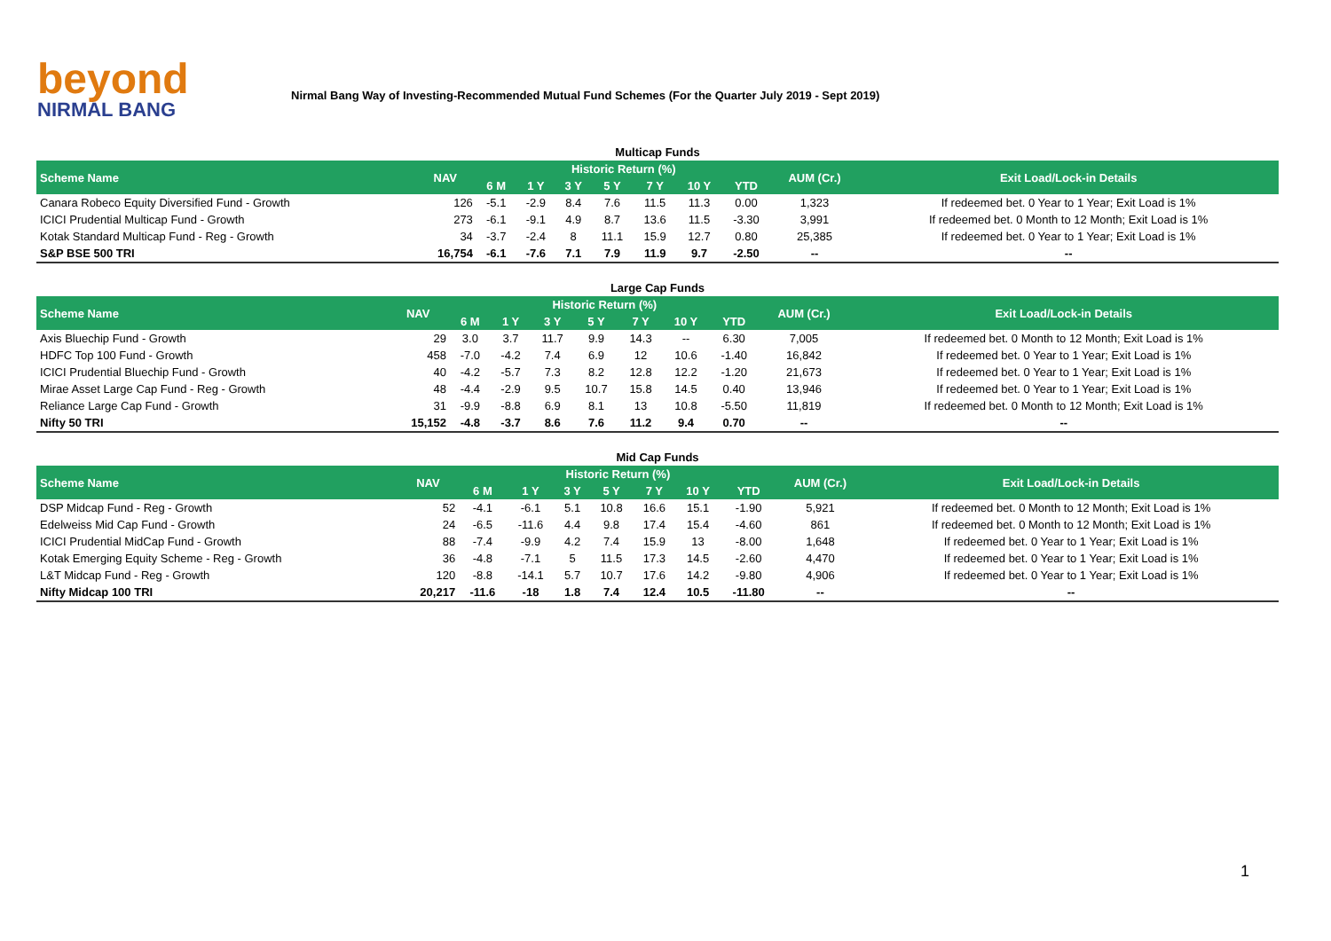beyond
NIRMAL BANG
Nirmal Bang Way of Investing-Recommended Mutual Fund Schemes (For the Quarter July 2019 - Sept 2019)
Multicap Funds
| Scheme Name | NAV | Historic Return (%) | | | | | | | AUM (Cr.) | Exit Load/Lock-in Details |
| --- | --- | --- | --- | --- | --- | --- | --- | --- | --- | --- |
| | | 6 M | 1 Y | 3 Y | 5 Y | 7 Y | 10 Y | YTD | | |
| Canara Robeco Equity Diversified Fund - Growth | 126 | -5.1 | -2.9 | 8.4 | 7.6 | 11.5 | 11.3 | 0.00 | 1,323 | If redeemed bet. 0 Year to 1 Year; Exit Load is 1% |
| ICICI Prudential Multicap Fund - Growth | 273 | -6.1 | -9.1 | 4.9 | 8.7 | 13.6 | 11.5 | -3.30 | 3,991 | If redeemed bet. 0 Month to 12 Month; Exit Load is 1% |
| Kotak Standard Multicap Fund - Reg - Growth | 34 | -3.7 | -2.4 | 8 | 11.1 | 15.9 | 12.7 | 0.80 | 25,385 | If redeemed bet. 0 Year to 1 Year; Exit Load is 1% |
| S&P BSE 500 TRI | 16,754 | -6.1 | -7.6 | 7.1 | 7.9 | 11.9 | 9.7 | -2.50 | -- | -- |
Large Cap Funds
| Scheme Name | NAV | Historic Return (%) | | | | | | | AUM (Cr.) | Exit Load/Lock-in Details |
| --- | --- | --- | --- | --- | --- | --- | --- | --- | --- | --- |
| | | 6 M | 1 Y | 3 Y | 5 Y | 7 Y | 10 Y | YTD | | |
| Axis Bluechip Fund - Growth | 29 | 3.0 | 3.7 | 11.7 | 9.9 | 14.3 | -- | 6.30 | 7,005 | If redeemed bet. 0 Month to 12 Month; Exit Load is 1% |
| HDFC Top 100 Fund - Growth | 458 | -7.0 | -4.2 | 7.4 | 6.9 | 12 | 10.6 | -1.40 | 16,842 | If redeemed bet. 0 Year to 1 Year; Exit Load is 1% |
| ICICI Prudential Bluechip Fund - Growth | 40 | -4.2 | -5.7 | 7.3 | 8.2 | 12.8 | 12.2 | -1.20 | 21,673 | If redeemed bet. 0 Year to 1 Year; Exit Load is 1% |
| Mirae Asset Large Cap Fund - Reg - Growth | 48 | -4.4 | -2.9 | 9.5 | 10.7 | 15.8 | 14.5 | 0.40 | 13,946 | If redeemed bet. 0 Year to 1 Year; Exit Load is 1% |
| Reliance Large Cap Fund - Growth | 31 | -9.9 | -8.8 | 6.9 | 8.1 | 13 | 10.8 | -5.50 | 11,819 | If redeemed bet. 0 Month to 12 Month; Exit Load is 1% |
| Nifty 50 TRI | 15,152 | -4.8 | -3.7 | 8.6 | 7.6 | 11.2 | 9.4 | 0.70 | -- | -- |
Mid Cap Funds
| Scheme Name | NAV | Historic Return (%) | | | | | | | AUM (Cr.) | Exit Load/Lock-in Details |
| --- | --- | --- | --- | --- | --- | --- | --- | --- | --- | --- |
| | | 6 M | 1 Y | 3 Y | 5 Y | 7 Y | 10 Y | YTD | | |
| DSP Midcap Fund - Reg - Growth | 52 | -4.1 | -6.1 | 5.1 | 10.8 | 16.6 | 15.1 | -1.90 | 5,921 | If redeemed bet. 0 Month to 12 Month; Exit Load is 1% |
| Edelweiss Mid Cap Fund - Growth | 24 | -6.5 | -11.6 | 4.4 | 9.8 | 17.4 | 15.4 | -4.60 | 861 | If redeemed bet. 0 Month to 12 Month; Exit Load is 1% |
| ICICI Prudential MidCap Fund - Growth | 88 | -7.4 | -9.9 | 4.2 | 7.4 | 15.9 | 13 | -8.00 | 1,648 | If redeemed bet. 0 Year to 1 Year; Exit Load is 1% |
| Kotak Emerging Equity Scheme - Reg - Growth | 36 | -4.8 | -7.1 | 5 | 11.5 | 17.3 | 14.5 | -2.60 | 4,470 | If redeemed bet. 0 Year to 1 Year; Exit Load is 1% |
| L&T Midcap Fund - Reg - Growth | 120 | -8.8 | -14.1 | 5.7 | 10.7 | 17.6 | 14.2 | -9.80 | 4,906 | If redeemed bet. 0 Year to 1 Year; Exit Load is 1% |
| Nifty Midcap 100 TRI | 20,217 | -11.6 | -18 | 1.8 | 7.4 | 12.4 | 10.5 | -11.80 | -- | -- |
1